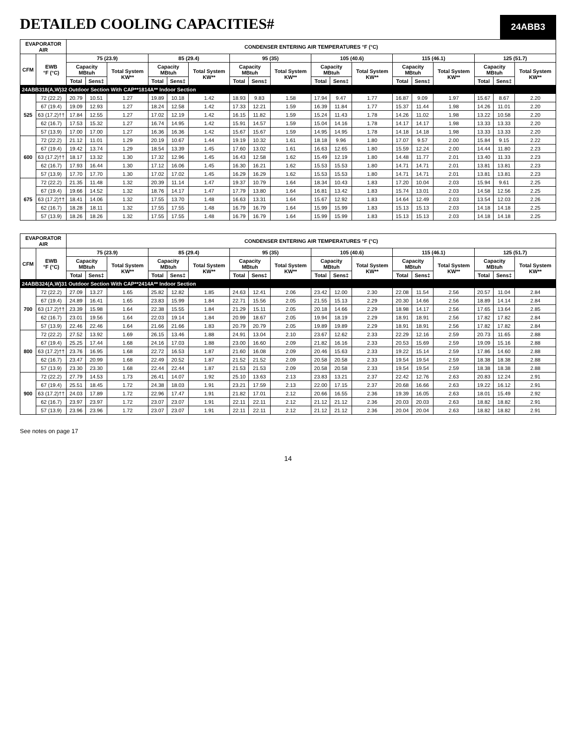DETAILED COOLING CAPACITIES#
24ABB3
| EVAPORATOR AIR | | CONDENSER ENTERING AIR TEMPERATURES °F (°C) | | | | | | | | | | | | | | | | | |
| --- | --- | --- | --- | --- | --- | --- | --- | --- | --- | --- | --- | --- | --- | --- | --- | --- | --- | --- | --- |
| CFM | EWB °F (°C) | 75 (23.9) | | | 85 (29.4) | | | 95 (35) | | | 105 (40.6) | | | 115 (46.1) | | | 125 (51.7) | | |
| | | Capacity MBtuh | | Total System KW** | Capacity MBtuh | | Total System KW** | Capacity MBtuh | | Total System KW** | Capacity MBtuh | | Total System KW** | Capacity MBtuh | | Total System KW** | Capacity MBtuh | | Total System KW** |
| | | Total | Sens‡ | | Total | Sens‡ | | Total | Sens‡ | | Total | Sens‡ | | Total | Sens‡ | | Total | Sens‡ | |
| 24ABB318(A,W)32 Outdoor Section With CAP**1814A** Indoor Section | | | | | | | | | | | | | | | | | | | |
| 525 | 72 (22.2) | 20.79 | 10.51 | 1.27 | 19.89 | 10.18 | 1.42 | 18.93 | 9.83 | 1.58 | 17.94 | 9.47 | 1.77 | 16.87 | 9.09 | 1.97 | 15.67 | 8.67 | 2.20 |
| | 67 (19.4) | 19.09 | 12.93 | 1.27 | 18.24 | 12.58 | 1.42 | 17.33 | 12.21 | 1.59 | 16.39 | 11.84 | 1.77 | 15.37 | 11.44 | 1.98 | 14.26 | 11.01 | 2.20 |
| | 63 (17.2)†† | 17.84 | 12.55 | 1.27 | 17.02 | 12.19 | 1.42 | 16.15 | 11.82 | 1.59 | 15.24 | 11.43 | 1.78 | 14.26 | 11.02 | 1.98 | 13.22 | 10.58 | 2.20 |
| | 62 (16.7) | 17.53 | 15.32 | 1.27 | 16.74 | 14.95 | 1.42 | 15.91 | 14.57 | 1.59 | 15.04 | 14.16 | 1.78 | 14.17 | 14.17 | 1.98 | 13.33 | 13.33 | 2.20 |
| | 57 (13.9) | 17.00 | 17.00 | 1.27 | 16.36 | 16.36 | 1.42 | 15.67 | 15.67 | 1.59 | 14.95 | 14.95 | 1.78 | 14.18 | 14.18 | 1.98 | 13.33 | 13.33 | 2.20 |
| 600 | 72 (22.2) | 21.12 | 11.01 | 1.29 | 20.19 | 10.67 | 1.44 | 19.19 | 10.32 | 1.61 | 18.18 | 9.96 | 1.80 | 17.07 | 9.57 | 2.00 | 15.84 | 9.15 | 2.22 |
| | 67 (19.4) | 19.42 | 13.74 | 1.29 | 18.54 | 13.39 | 1.45 | 17.60 | 13.02 | 1.61 | 16.63 | 12.65 | 1.80 | 15.59 | 12.24 | 2.00 | 14.44 | 11.80 | 2.23 |
| | 63 (17.2)†† | 18.17 | 13.32 | 1.30 | 17.32 | 12.96 | 1.45 | 16.43 | 12.58 | 1.62 | 15.49 | 12.19 | 1.80 | 14.48 | 11.77 | 2.01 | 13.40 | 11.33 | 2.23 |
| | 62 (16.7) | 17.93 | 16.44 | 1.30 | 17.12 | 16.06 | 1.45 | 16.30 | 16.21 | 1.62 | 15.53 | 15.53 | 1.80 | 14.71 | 14.71 | 2.01 | 13.81 | 13.81 | 2.23 |
| | 57 (13.9) | 17.70 | 17.70 | 1.30 | 17.02 | 17.02 | 1.45 | 16.29 | 16.29 | 1.62 | 15.53 | 15.53 | 1.80 | 14.71 | 14.71 | 2.01 | 13.81 | 13.81 | 2.23 |
| 675 | 72 (22.2) | 21.35 | 11.48 | 1.32 | 20.39 | 11.14 | 1.47 | 19.37 | 10.79 | 1.64 | 18.34 | 10.43 | 1.83 | 17.20 | 10.04 | 2.03 | 15.94 | 9.61 | 2.25 |
| | 67 (19.4) | 19.66 | 14.52 | 1.32 | 18.76 | 14.17 | 1.47 | 17.79 | 13.80 | 1.64 | 16.81 | 13.42 | 1.83 | 15.74 | 13.01 | 2.03 | 14.58 | 12.56 | 2.25 |
| | 63 (17.2)†† | 18.41 | 14.06 | 1.32 | 17.55 | 13.70 | 1.48 | 16.63 | 13.31 | 1.64 | 15.67 | 12.92 | 1.83 | 14.64 | 12.49 | 2.03 | 13.54 | 12.03 | 2.26 |
| | 62 (16.7) | 18.28 | 18.11 | 1.32 | 17.55 | 17.55 | 1.48 | 16.79 | 16.79 | 1.64 | 15.99 | 15.99 | 1.83 | 15.13 | 15.13 | 2.03 | 14.18 | 14.18 | 2.25 |
| | 57 (13.9) | 18.26 | 18.26 | 1.32 | 17.55 | 17.55 | 1.48 | 16.79 | 16.79 | 1.64 | 15.99 | 15.99 | 1.83 | 15.13 | 15.13 | 2.03 | 14.18 | 14.18 | 2.25 |
| EVAPORATOR AIR | | CONDENSER ENTERING AIR TEMPERATURES °F (°C) | | | | | | | | | | | | | | | | | |
| --- | --- | --- | --- | --- | --- | --- | --- | --- | --- | --- | --- | --- | --- | --- | --- | --- | --- | --- | --- |
| CFM | EWB °F (°C) | 75 (23.9) | | | 85 (29.4) | | | 95 (35) | | | 105 (40.6) | | | 115 (46.1) | | | 125 (51.7) | | |
| | | Capacity MBtuh | | Total System KW** | Capacity MBtuh | | Total System KW** | Capacity MBtuh | | Total System KW** | Capacity MBtuh | | Total System KW** | Capacity MBtuh | | Total System KW** | Capacity MBtuh | | Total System KW** |
| | | Total | Sens‡ | | Total | Sens‡ | | Total | Sens‡ | | Total | Sens‡ | | Total | Sens‡ | | Total | Sens‡ | |
| 24ABB324(A,W)31 Outdoor Section With CAP**2414A** Indoor Section | | | | | | | | | | | | | | | | | | | |
| 700 | 72 (22.2) | 27.09 | 13.27 | 1.65 | 25.82 | 12.82 | 1.85 | 24.63 | 12.41 | 2.06 | 23.42 | 12.00 | 2.30 | 22.08 | 11.54 | 2.56 | 20.57 | 11.04 | 2.84 |
| | 67 (19.4) | 24.89 | 16.41 | 1.65 | 23.83 | 15.99 | 1.84 | 22.71 | 15.56 | 2.05 | 21.55 | 15.13 | 2.29 | 20.30 | 14.66 | 2.56 | 18.89 | 14.14 | 2.84 |
| | 63 (17.2)†† | 23.39 | 15.98 | 1.64 | 22.38 | 15.55 | 1.84 | 21.29 | 15.11 | 2.05 | 20.18 | 14.66 | 2.29 | 18.98 | 14.17 | 2.56 | 17.65 | 13.64 | 2.85 |
| | 62 (16.7) | 23.01 | 19.56 | 1.64 | 22.03 | 19.14 | 1.84 | 20.99 | 18.67 | 2.05 | 19.94 | 18.19 | 2.29 | 18.91 | 18.91 | 2.56 | 17.82 | 17.82 | 2.84 |
| | 57 (13.9) | 22.46 | 22.46 | 1.64 | 21.66 | 21.66 | 1.83 | 20.79 | 20.79 | 2.05 | 19.89 | 19.89 | 2.29 | 18.91 | 18.91 | 2.56 | 17.82 | 17.82 | 2.84 |
| 800 | 72 (22.2) | 27.52 | 13.92 | 1.69 | 26.15 | 13.46 | 1.88 | 24.91 | 13.04 | 2.10 | 23.67 | 12.62 | 2.33 | 22.29 | 12.16 | 2.59 | 20.73 | 11.65 | 2.88 |
| | 67 (19.4) | 25.25 | 17.44 | 1.68 | 24.16 | 17.03 | 1.88 | 23.00 | 16.60 | 2.09 | 21.82 | 16.16 | 2.33 | 20.53 | 15.69 | 2.59 | 19.09 | 15.16 | 2.88 |
| | 63 (17.2)†† | 23.76 | 16.95 | 1.68 | 22.72 | 16.53 | 1.87 | 21.60 | 16.08 | 2.09 | 20.46 | 15.63 | 2.33 | 19.22 | 15.14 | 2.59 | 17.86 | 14.60 | 2.88 |
| | 62 (16.7) | 23.47 | 20.99 | 1.68 | 22.49 | 20.52 | 1.87 | 21.52 | 21.52 | 2.09 | 20.58 | 20.58 | 2.33 | 19.54 | 19.54 | 2.59 | 18.38 | 18.38 | 2.88 |
| | 57 (13.9) | 23.30 | 23.30 | 1.68 | 22.44 | 22.44 | 1.87 | 21.53 | 21.53 | 2.09 | 20.58 | 20.58 | 2.33 | 19.54 | 19.54 | 2.59 | 18.38 | 18.38 | 2.88 |
| 900 | 72 (22.2) | 27.79 | 14.53 | 1.73 | 26.41 | 14.07 | 1.92 | 25.10 | 13.63 | 2.13 | 23.83 | 13.21 | 2.37 | 22.42 | 12.76 | 2.63 | 20.83 | 12.24 | 2.91 |
| | 67 (19.4) | 25.51 | 18.45 | 1.72 | 24.38 | 18.03 | 1.91 | 23.21 | 17.59 | 2.13 | 22.00 | 17.15 | 2.37 | 20.68 | 16.66 | 2.63 | 19.22 | 16.12 | 2.91 |
| | 63 (17.2)†† | 24.03 | 17.89 | 1.72 | 22.96 | 17.47 | 1.91 | 21.82 | 17.01 | 2.12 | 20.66 | 16.55 | 2.36 | 19.39 | 16.05 | 2.63 | 18.01 | 15.49 | 2.92 |
| | 62 (16.7) | 23.97 | 23.97 | 1.72 | 23.07 | 23.07 | 1.91 | 22.11 | 22.11 | 2.12 | 21.12 | 21.12 | 2.36 | 20.03 | 20.03 | 2.63 | 18.82 | 18.82 | 2.91 |
| | 57 (13.9) | 23.96 | 23.96 | 1.72 | 23.07 | 23.07 | 1.91 | 22.11 | 22.11 | 2.12 | 21.12 | 21.12 | 2.36 | 20.04 | 20.04 | 2.63 | 18.82 | 18.82 | 2.91 |
See notes on page 17
14